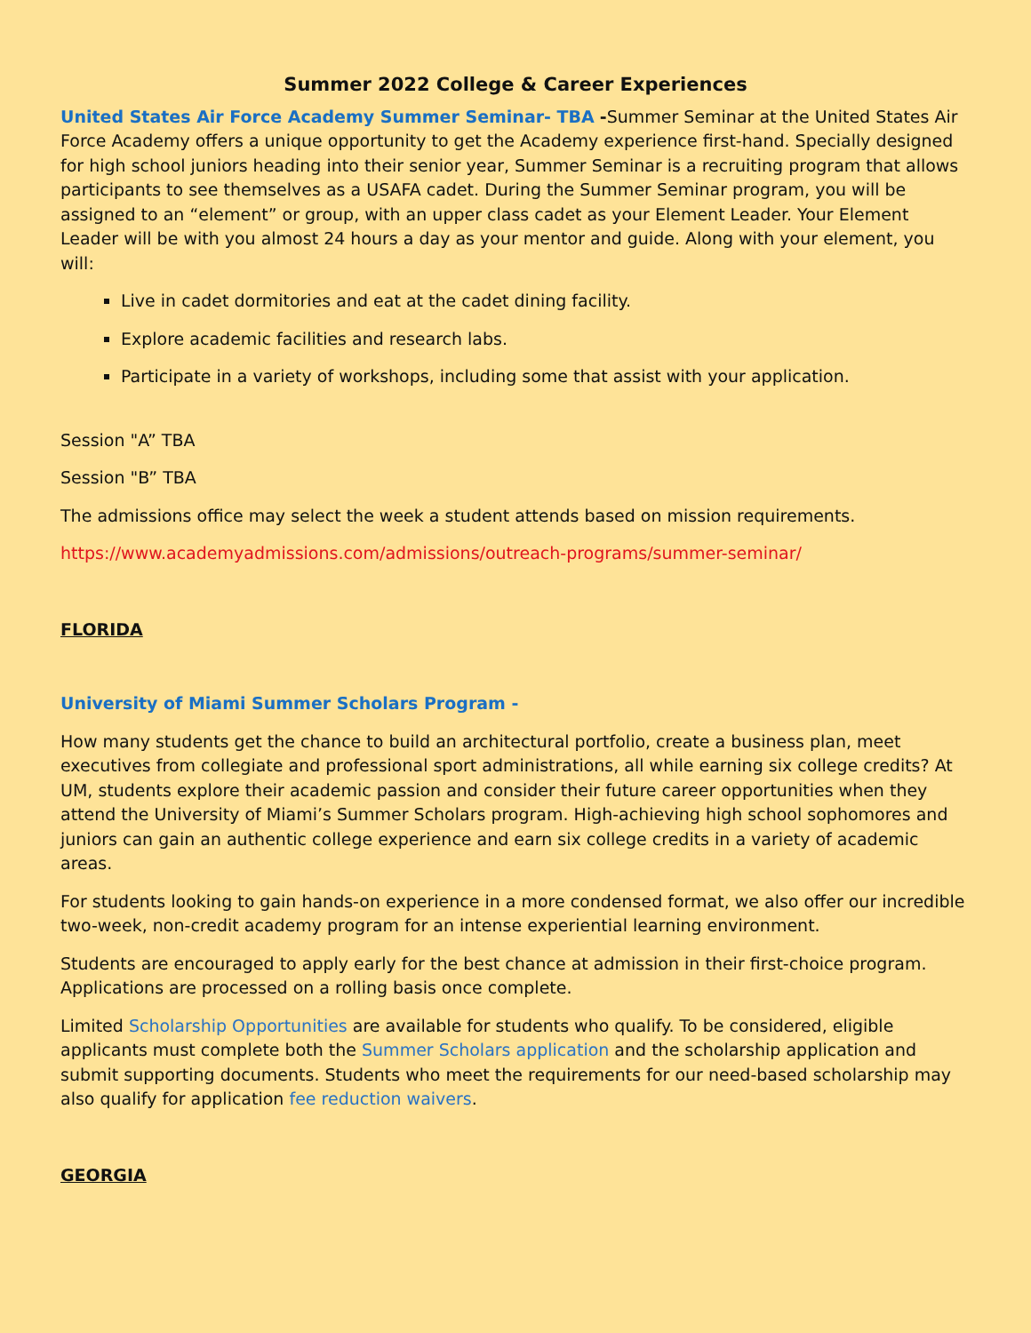Summer 2022 College & Career Experiences
United States Air Force Academy Summer Seminar- TBA -Summer Seminar at the United States Air Force Academy offers a unique opportunity to get the Academy experience first-hand. Specially designed for high school juniors heading into their senior year, Summer Seminar is a recruiting program that allows participants to see themselves as a USAFA cadet. During the Summer Seminar program, you will be assigned to an “element” or group, with an upper class cadet as your Element Leader. Your Element Leader will be with you almost 24 hours a day as your mentor and guide. Along with your element, you will:
Live in cadet dormitories and eat at the cadet dining facility.
Explore academic facilities and research labs.
Participate in a variety of workshops, including some that assist with your application.
Session "A” TBA
Session "B” TBA
The admissions office may select the week a student attends based on mission requirements.
https://www.academyadmissions.com/admissions/outreach-programs/summer-seminar/
FLORIDA
University of Miami Summer Scholars Program -
How many students get the chance to build an architectural portfolio, create a business plan, meet executives from collegiate and professional sport administrations, all while earning six college credits? At UM, students explore their academic passion and consider their future career opportunities when they attend the University of Miami’s Summer Scholars program. High-achieving high school sophomores and juniors can gain an authentic college experience and earn six college credits in a variety of academic areas.
For students looking to gain hands-on experience in a more condensed format, we also offer our incredible two-week, non-credit academy program for an intense experiential learning environment.
Students are encouraged to apply early for the best chance at admission in their first-choice program. Applications are processed on a rolling basis once complete.
Limited Scholarship Opportunities are available for students who qualify. To be considered, eligible applicants must complete both the Summer Scholars application and the scholarship application and submit supporting documents. Students who meet the requirements for our need-based scholarship may also qualify for application fee reduction waivers.
GEORGIA